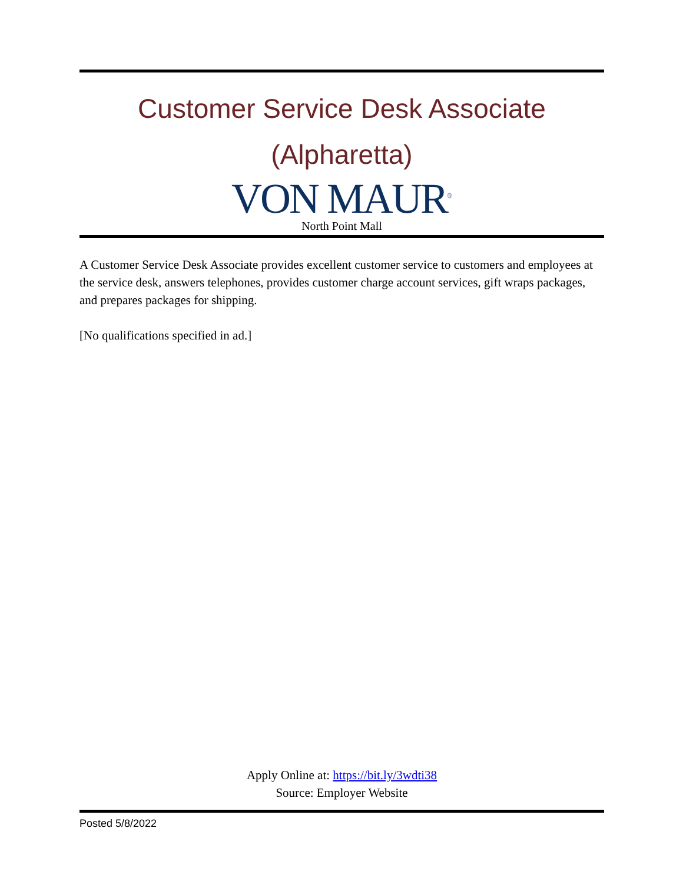Customer Service Desk Associate
(Alpharetta)
VON MAUR<sup>®</sup>
North Point Mall
A Customer Service Desk Associate provides excellent customer service to customers and employees at the service desk, answers telephones, provides customer charge account services, gift wraps packages, and prepares packages for shipping.
[No qualifications specified in ad.]
Apply Online at: https://bit.ly/3wdti38
Source: Employer Website
Posted 5/8/2022